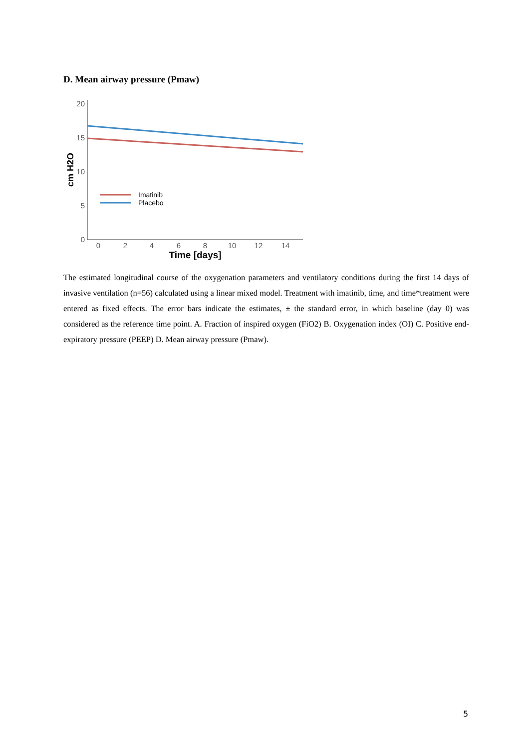D. Mean airway pressure (Pmaw)
20
15
10
5
0
0
2
4
6
8
10
12
14
Time [days]
cm H2O
Imatinib
Placebo
The estimated longitudinal course of the oxygenation parameters and ventilatory conditions during the first 14 days of invasive ventilation (n=56) calculated using a linear mixed model. Treatment with imatinib, time, and time*treatment were entered as fixed effects. The error bars indicate the estimates, ± the standard error, in which baseline (day 0) was considered as the reference time point. A. Fraction of inspired oxygen (FiO2) B. Oxygenation index (OI) C. Positive end-expiratory pressure (PEEP) D. Mean airway pressure (Pmaw).
5